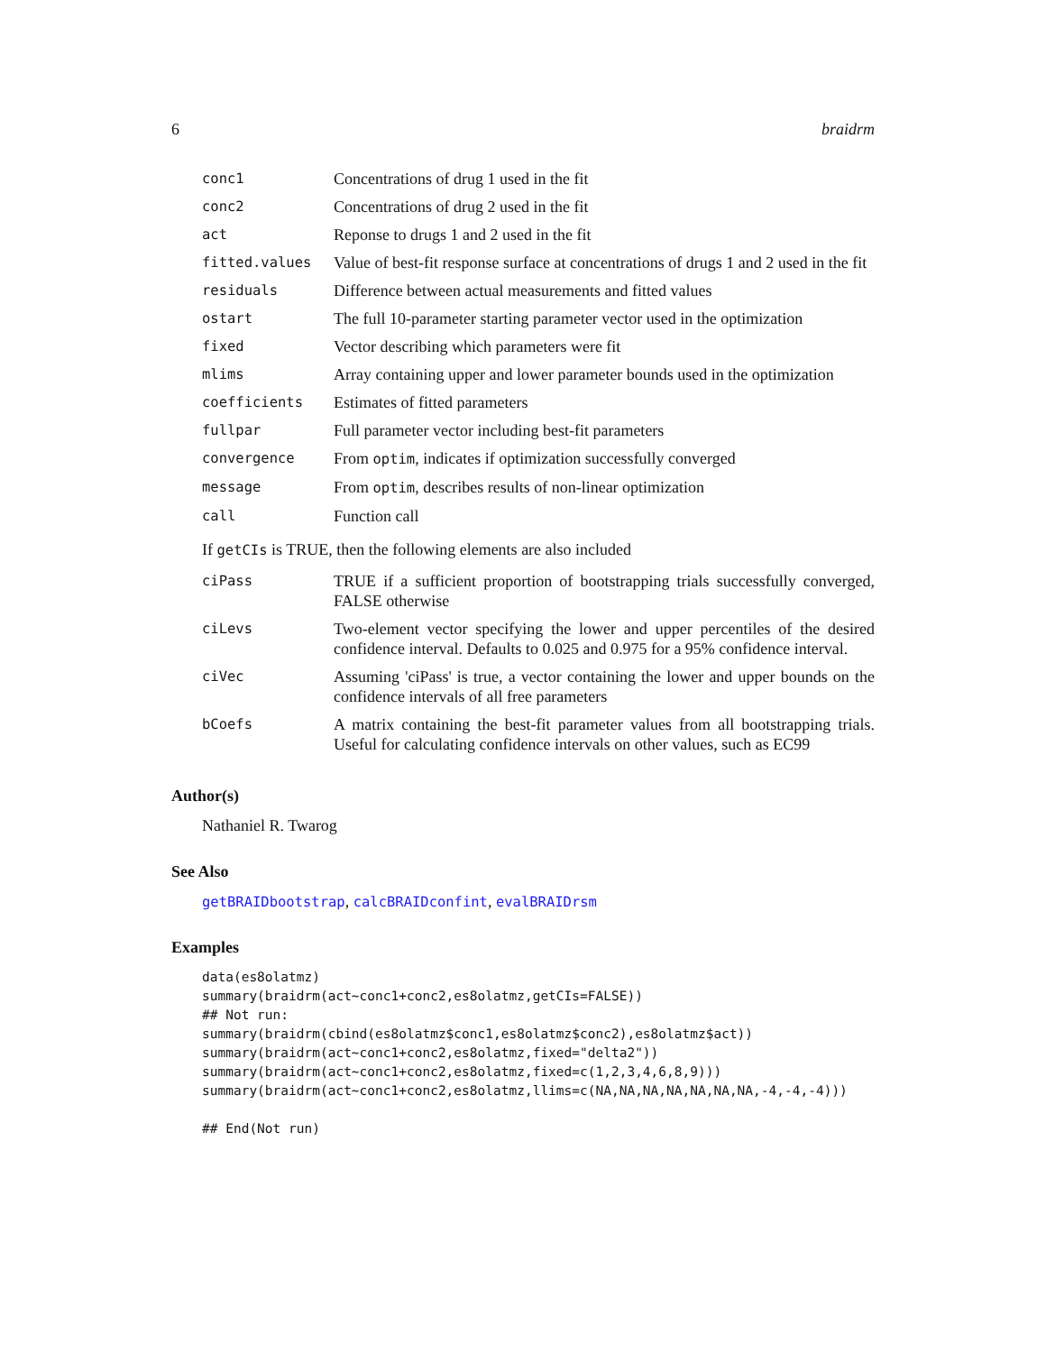6 braidrm
| conc1 | Concentrations of drug 1 used in the fit |
| conc2 | Concentrations of drug 2 used in the fit |
| act | Reponse to drugs 1 and 2 used in the fit |
| fitted.values | Value of best-fit response surface at concentrations of drugs 1 and 2 used in the fit |
| residuals | Difference between actual measurements and fitted values |
| ostart | The full 10-parameter starting parameter vector used in the optimization |
| fixed | Vector describing which parameters were fit |
| mlims | Array containing upper and lower parameter bounds used in the optimization |
| coefficients | Estimates of fitted parameters |
| fullpar | Full parameter vector including best-fit parameters |
| convergence | From optim , indicates if optimization successfully converged |
| message | From optim , describes results of non-linear optimization |
| call | Function call |
If getCIs is TRUE, then the following elements are also included
| ciPass | TRUE if a sufficient proportion of bootstrapping trials successfully converged, FALSE otherwise |
| ciLevs | Two-element vector specifying the lower and upper percentiles of the desired confidence interval. Defaults to 0.025 and 0.975 for a 95% confidence interval. |
| ciVec | Assuming 'ciPass' is true, a vector containing the lower and upper bounds on the confidence intervals of all free parameters |
| bCoefs | A matrix containing the best-fit parameter values from all bootstrapping trials. Useful for calculating confidence intervals on other values, such as EC99 |
Author(s)
Nathaniel R. Twarog
See Also
getBRAIDbootstrap, calcBRAIDconfint, evalBRAIDrsm
Examples
data(es8olatmz)
summary(braidrm(act~conc1+conc2,es8olatmz,getCIs=FALSE))
## Not run:
summary(braidrm(cbind(es8olatmz$conc1,es8olatmz$conc2),es8olatmz$act))
summary(braidrm(act~conc1+conc2,es8olatmz,fixed="delta2"))
summary(braidrm(act~conc1+conc2,es8olatmz,fixed=c(1,2,3,4,6,8,9)))
summary(braidrm(act~conc1+conc2,es8olatmz,llims=c(NA,NA,NA,NA,NA,NA,NA,-4,-4,-4)))

## End(Not run)